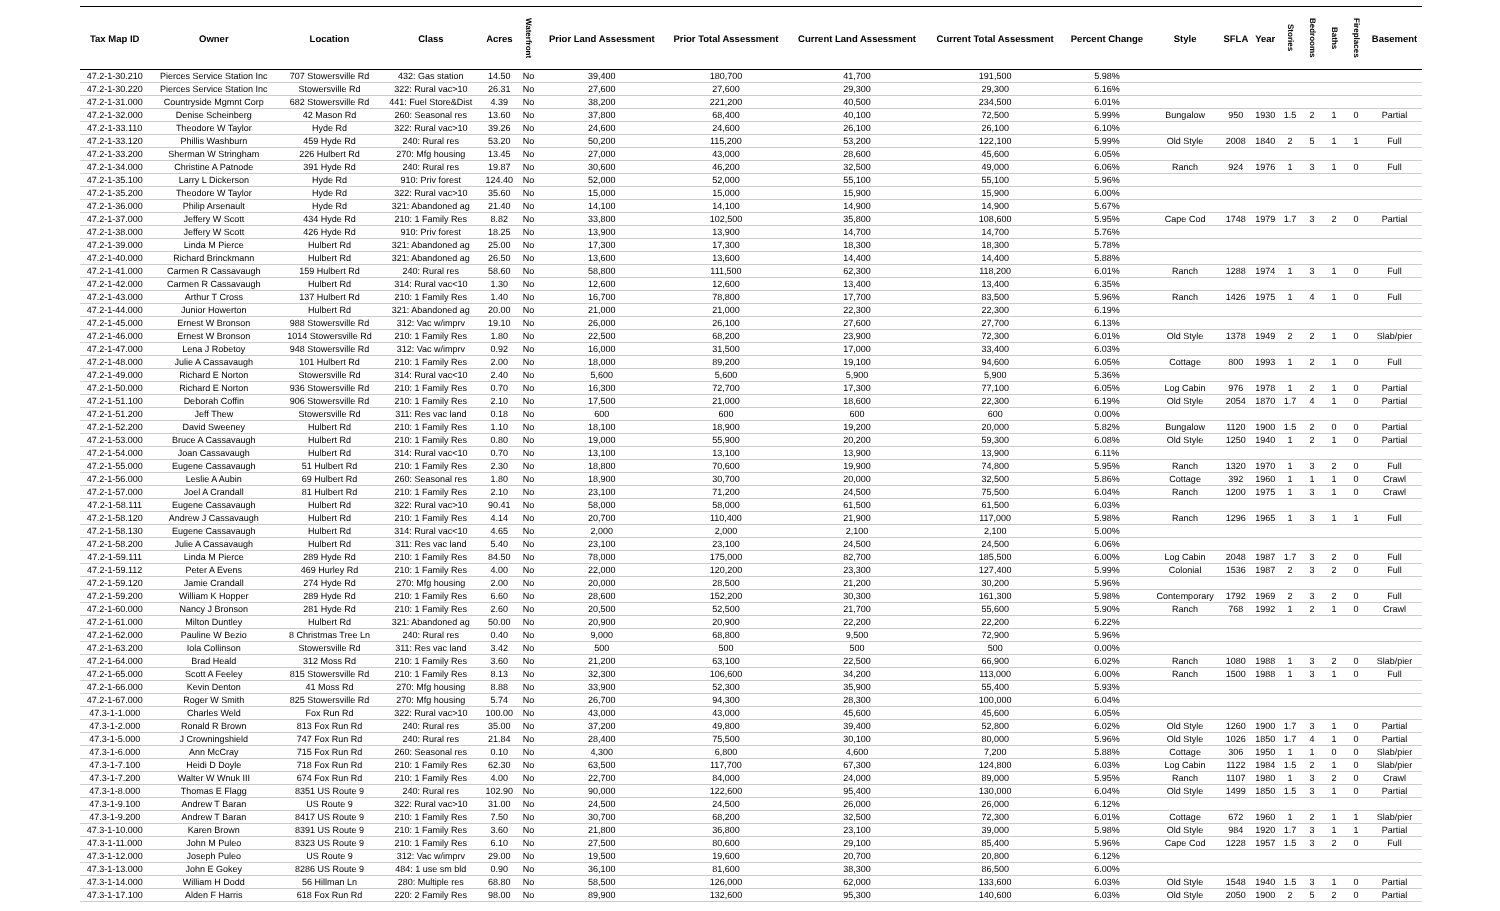| Tax Map ID | Owner | Location | Class | Acres | Waterfront | Prior Land Assessment | Prior Total Assessment | Current Land Assessment | Current Total Assessment | Percent Change | Style | SFLA | Year | Stories | Bedrooms | Baths | Fireplaces | Basement |
| --- | --- | --- | --- | --- | --- | --- | --- | --- | --- | --- | --- | --- | --- | --- | --- | --- | --- | --- |
| 47.2-1-30.210 | Pierces Service Station Inc | 707 Stowersville Rd | 432: Gas station | 14.50 | No | 39,400 | 180,700 | 41,700 | 191,500 | 5.98% | | | | | | | | |
| 47.2-1-30.220 | Pierces Service Station Inc | Stowersville Rd | 322: Rural vac>10 | 26.31 | No | 27,600 | 27,600 | 29,300 | 29,300 | 6.16% | | | | | | | | |
| 47.2-1-31.000 | Countryside Mgmnt Corp | 682 Stowersville Rd | 441: Fuel Store&Dist | 4.39 | No | 38,200 | 221,200 | 40,500 | 234,500 | 6.01% | | | | | | | | |
| 47.2-1-32.000 | Denise Scheinberg | 42 Mason Rd | 260: Seasonal res | 13.60 | No | 37,800 | 68,400 | 40,100 | 72,500 | 5.99% | Bungalow | 950 | 1930 | 1.5 | 2 | 1 | 0 | Partial |
| 47.2-1-33.110 | Theodore W Taylor | Hyde Rd | 322: Rural vac>10 | 39.26 | No | 24,600 | 24,600 | 26,100 | 26,100 | 6.10% | | | | | | | | |
| 47.2-1-33.120 | Phillis Washburn | 459 Hyde Rd | 240: Rural res | 53.20 | No | 50,200 | 115,200 | 53,200 | 122,100 | 5.99% | Old Style | 2008 | 1840 | 2 | 5 | 1 | 1 | Full |
| 47.2-1-33.200 | Sherman W Stringham | 226 Hulbert Rd | 270: Mfg housing | 13.45 | No | 27,000 | 43,000 | 28,600 | 45,600 | 6.05% | | | | | | | | |
| 47.2-1-34.000 | Christine A Patnode | 391 Hyde Rd | 240: Rural res | 19.87 | No | 30,600 | 46,200 | 32,500 | 49,000 | 6.06% | Ranch | 924 | 1976 | 1 | 3 | 1 | 0 | Full |
| 47.2-1-35.100 | Larry L Dickerson | Hyde Rd | 910: Priv forest | 124.40 | No | 52,000 | 52,000 | 55,100 | 55,100 | 5.96% | | | | | | | | |
| 47.2-1-35.200 | Theodore W Taylor | Hyde Rd | 322: Rural vac>10 | 35.60 | No | 15,000 | 15,000 | 15,900 | 15,900 | 6.00% | | | | | | | | |
| 47.2-1-36.000 | Philip Arsenault | Hyde Rd | 321: Abandoned ag | 21.40 | No | 14,100 | 14,100 | 14,900 | 14,900 | 5.67% | | | | | | | | |
| 47.2-1-37.000 | Jeffery W Scott | 434 Hyde Rd | 210: 1 Family Res | 8.82 | No | 33,800 | 102,500 | 35,800 | 108,600 | 5.95% | Cape Cod | 1748 | 1979 | 1.7 | 3 | 2 | 0 | Partial |
| 47.2-1-38.000 | Jeffery W Scott | 426 Hyde Rd | 910: Priv forest | 18.25 | No | 13,900 | 13,900 | 14,700 | 14,700 | 5.76% | | | | | | | | |
| 47.2-1-39.000 | Linda M Pierce | Hulbert Rd | 321: Abandoned ag | 25.00 | No | 17,300 | 17,300 | 18,300 | 18,300 | 5.78% | | | | | | | | |
| 47.2-1-40.000 | Richard Brinckmann | Hulbert Rd | 321: Abandoned ag | 26.50 | No | 13,600 | 13,600 | 14,400 | 14,400 | 5.88% | | | | | | | | |
| 47.2-1-41.000 | Carmen R Cassavaugh | 159 Hulbert Rd | 240: Rural res | 58.60 | No | 58,800 | 111,500 | 62,300 | 118,200 | 6.01% | Ranch | 1288 | 1974 | 1 | 3 | 1 | 0 | Full |
| 47.2-1-42.000 | Carmen R Cassavaugh | Hulbert Rd | 314: Rural vac<10 | 1.30 | No | 12,600 | 12,600 | 13,400 | 13,400 | 6.35% | | | | | | | | |
| 47.2-1-43.000 | Arthur T Cross | 137 Hulbert Rd | 210: 1 Family Res | 1.40 | No | 16,700 | 78,800 | 17,700 | 83,500 | 5.96% | Ranch | 1426 | 1975 | 1 | 4 | 1 | 0 | Full |
| 47.2-1-44.000 | Junior Howerton | Hulbert Rd | 321: Abandoned ag | 20.00 | No | 21,000 | 21,000 | 22,300 | 22,300 | 6.19% | | | | | | | | |
| 47.2-1-45.000 | Ernest W Bronson | 988 Stowersville Rd | 312: Vac w/imprv | 19.10 | No | 26,000 | 26,100 | 27,600 | 27,700 | 6.13% | | | | | | | | |
| 47.2-1-46.000 | Ernest W Bronson | 1014 Stowersville Rd | 210: 1 Family Res | 1.80 | No | 22,500 | 68,200 | 23,900 | 72,300 | 6.01% | Old Style | 1378 | 1949 | 2 | 2 | 1 | 0 | Slab/pier |
| 47.2-1-47.000 | Lena J Robetoy | 948 Stowersville Rd | 312: Vac w/imprv | 0.92 | No | 16,000 | 31,500 | 17,000 | 33,400 | 6.03% | | | | | | | | |
| 47.2-1-48.000 | Julie A Cassavaugh | 101 Hulbert Rd | 210: 1 Family Res | 2.00 | No | 18,000 | 89,200 | 19,100 | 94,600 | 6.05% | Cottage | 800 | 1993 | 1 | 2 | 1 | 0 | Full |
| 47.2-1-49.000 | Richard E Norton | Stowersville Rd | 314: Rural vac<10 | 2.40 | No | 5,600 | 5,600 | 5,900 | 5,900 | 5.36% | | | | | | | | |
| 47.2-1-50.000 | Richard E Norton | 936 Stowersville Rd | 210: 1 Family Res | 0.70 | No | 16,300 | 72,700 | 17,300 | 77,100 | 6.05% | Log Cabin | 976 | 1978 | 1 | 2 | 1 | 0 | Partial |
| 47.2-1-51.100 | Deborah Coffin | 906 Stowersville Rd | 210: 1 Family Res | 2.10 | No | 17,500 | 21,000 | 18,600 | 22,300 | 6.19% | Old Style | 2054 | 1870 | 1.7 | 4 | 1 | 0 | Partial |
| 47.2-1-51.200 | Jeff Thew | Stowersville Rd | 311: Res vac land | 0.18 | No | 600 | 600 | 600 | 600 | 0.00% | | | | | | | | |
| 47.2-1-52.200 | David Sweeney | Hulbert Rd | 210: 1 Family Res | 1.10 | No | 18,100 | 18,900 | 19,200 | 20,000 | 5.82% | Bungalow | 1120 | 1900 | 1.5 | 2 | 0 | 0 | Partial |
| 47.2-1-53.000 | Bruce A Cassavaugh | Hulbert Rd | 210: 1 Family Res | 0.80 | No | 19,000 | 55,900 | 20,200 | 59,300 | 6.08% | Old Style | 1250 | 1940 | 1 | 2 | 1 | 0 | Partial |
| 47.2-1-54.000 | Joan Cassavaugh | Hulbert Rd | 314: Rural vac<10 | 0.70 | No | 13,100 | 13,100 | 13,900 | 13,900 | 6.11% | | | | | | | | |
| 47.2-1-55.000 | Eugene Cassavaugh | 51 Hulbert Rd | 210: 1 Family Res | 2.30 | No | 18,800 | 70,600 | 19,900 | 74,800 | 5.95% | Ranch | 1320 | 1970 | 1 | 3 | 2 | 0 | Full |
| 47.2-1-56.000 | Leslie A Aubin | 69 Hulbert Rd | 260: Seasonal res | 1.80 | No | 18,900 | 30,700 | 20,000 | 32,500 | 5.86% | Cottage | 392 | 1960 | 1 | 1 | 1 | 0 | Crawl |
| 47.2-1-57.000 | Joel A Crandall | 81 Hulbert Rd | 210: 1 Family Res | 2.10 | No | 23,100 | 71,200 | 24,500 | 75,500 | 6.04% | Ranch | 1200 | 1975 | 1 | 3 | 1 | 0 | Crawl |
| 47.2-1-58.111 | Eugene Cassavaugh | Hulbert Rd | 322: Rural vac>10 | 90.41 | No | 58,000 | 58,000 | 61,500 | 61,500 | 6.03% | | | | | | | | |
| 47.2-1-58.120 | Andrew J Cassavaugh | Hulbert Rd | 210: 1 Family Res | 4.14 | No | 20,700 | 110,400 | 21,900 | 117,000 | 5.98% | Ranch | 1296 | 1965 | 1 | 3 | 1 | 1 | Full |
| 47.2-1-58.130 | Eugene Cassavaugh | Hulbert Rd | 314: Rural vac<10 | 4.65 | No | 2,000 | 2,000 | 2,100 | 2,100 | 5.00% | | | | | | | | |
| 47.2-1-58.200 | Julie A Cassavaugh | Hulbert Rd | 311: Res vac land | 5.40 | No | 23,100 | 23,100 | 24,500 | 24,500 | 6.06% | | | | | | | | |
| 47.2-1-59.111 | Linda M Pierce | 289 Hyde Rd | 210: 1 Family Res | 84.50 | No | 78,000 | 175,000 | 82,700 | 185,500 | 6.00% | Log Cabin | 2048 | 1987 | 1.7 | 3 | 2 | 0 | Full |
| 47.2-1-59.112 | Peter A Evens | 469 Hurley Rd | 210: 1 Family Res | 4.00 | No | 22,000 | 120,200 | 23,300 | 127,400 | 5.99% | Colonial | 1536 | 1987 | 2 | 3 | 2 | 0 | Full |
| 47.2-1-59.120 | Jamie Crandall | 274 Hyde Rd | 270: Mfg housing | 2.00 | No | 20,000 | 28,500 | 21,200 | 30,200 | 5.96% | | | | | | | | |
| 47.2-1-59.200 | William K Hopper | 289 Hyde Rd | 210: 1 Family Res | 6.60 | No | 28,600 | 152,200 | 30,300 | 161,300 | 5.98% | Contemporary | 1792 | 1969 | 2 | 3 | 2 | 0 | Full |
| 47.2-1-60.000 | Nancy J Bronson | 281 Hyde Rd | 210: 1 Family Res | 2.60 | No | 20,500 | 52,500 | 21,700 | 55,600 | 5.90% | Ranch | 768 | 1992 | 1 | 2 | 1 | 0 | Crawl |
| 47.2-1-61.000 | Milton Duntley | Hulbert Rd | 321: Abandoned ag | 50.00 | No | 20,900 | 20,900 | 22,200 | 22,200 | 6.22% | | | | | | | | |
| 47.2-1-62.000 | Pauline W Bezio | 8 Christmas Tree Ln | 240: Rural res | 0.40 | No | 9,000 | 68,800 | 9,500 | 72,900 | 5.96% | | | | | | | | |
| 47.2-1-63.200 | Iola Collinson | Stowersville Rd | 311: Res vac land | 3.42 | No | 500 | 500 | 500 | 500 | 0.00% | | | | | | | | |
| 47.2-1-64.000 | Brad Heald | 312 Moss Rd | 210: 1 Family Res | 3.60 | No | 21,200 | 63,100 | 22,500 | 66,900 | 6.02% | Ranch | 1080 | 1988 | 1 | 3 | 2 | 0 | Slab/pier |
| 47.2-1-65.000 | Scott A Feeley | 815 Stowersville Rd | 210: 1 Family Res | 8.13 | No | 32,300 | 106,600 | 34,200 | 113,000 | 6.00% | Ranch | 1500 | 1988 | 1 | 3 | 1 | 0 | Full |
| 47.2-1-66.000 | Kevin Denton | 41 Moss Rd | 270: Mfg housing | 8.88 | No | 33,900 | 52,300 | 35,900 | 55,400 | 5.93% | | | | | | | | |
| 47.2-1-67.000 | Roger W Smith | 825 Stowersville Rd | 270: Mfg housing | 5.74 | No | 26,700 | 94,300 | 28,300 | 100,000 | 6.04% | | | | | | | | |
| 47.3-1-1.000 | Charles Weld | Fox Run Rd | 322: Rural vac>10 | 100.00 | No | 43,000 | 43,000 | 45,600 | 45,600 | 6.05% | | | | | | | | |
| 47.3-1-2.000 | Ronald R Brown | 813 Fox Run Rd | 240: Rural res | 35.00 | No | 37,200 | 49,800 | 39,400 | 52,800 | 6.02% | Old Style | 1260 | 1900 | 1.7 | 3 | 1 | 0 | Partial |
| 47.3-1-5.000 | J Crowningshield | 747 Fox Run Rd | 240: Rural res | 21.84 | No | 28,400 | 75,500 | 30,100 | 80,000 | 5.96% | Old Style | 1026 | 1850 | 1.7 | 4 | 1 | 0 | Partial |
| 47.3-1-6.000 | Ann McCray | 715 Fox Run Rd | 260: Seasonal res | 0.10 | No | 4,300 | 6,800 | 4,600 | 7,200 | 5.88% | Cottage | 306 | 1950 | 1 | 1 | 0 | 0 | Slab/pier |
| 47.3-1-7.100 | Heidi D Doyle | 718 Fox Run Rd | 210: 1 Family Res | 62.30 | No | 63,500 | 117,700 | 67,300 | 124,800 | 6.03% | Log Cabin | 1122 | 1984 | 1.5 | 2 | 1 | 0 | Slab/pier |
| 47.3-1-7.200 | Walter W Wnuk III | 674 Fox Run Rd | 210: 1 Family Res | 4.00 | No | 22,700 | 84,000 | 24,000 | 89,000 | 5.95% | Ranch | 1107 | 1980 | 1 | 3 | 2 | 0 | Crawl |
| 47.3-1-8.000 | Thomas E Flagg | 8351 US Route 9 | 240: Rural res | 102.90 | No | 90,000 | 122,600 | 95,400 | 130,000 | 6.04% | Old Style | 1499 | 1850 | 1.5 | 3 | 1 | 0 | Partial |
| 47.3-1-9.100 | Andrew T Baran | US Route 9 | 322: Rural vac>10 | 31.00 | No | 24,500 | 24,500 | 26,000 | 26,000 | 6.12% | | | | | | | | |
| 47.3-1-9.200 | Andrew T Baran | 8417 US Route 9 | 210: 1 Family Res | 7.50 | No | 30,700 | 68,200 | 32,500 | 72,300 | 6.01% | Cottage | 672 | 1960 | 1 | 2 | 1 | 1 | Slab/pier |
| 47.3-1-10.000 | Karen Brown | 8391 US Route 9 | 210: 1 Family Res | 3.60 | No | 21,800 | 36,800 | 23,100 | 39,000 | 5.98% | Old Style | 984 | 1920 | 1.7 | 3 | 1 | 1 | Partial |
| 47.3-1-11.000 | John M Puleo | 8323 US Route 9 | 210: 1 Family Res | 6.10 | No | 27,500 | 80,600 | 29,100 | 85,400 | 5.96% | Cape Cod | 1228 | 1957 | 1.5 | 3 | 2 | 0 | Full |
| 47.3-1-12.000 | Joseph Puleo | US Route 9 | 312: Vac w/imprv | 29.00 | No | 19,500 | 19,600 | 20,700 | 20,800 | 6.12% | | | | | | | | |
| 47.3-1-13.000 | John E Gokey | 8286 US Route 9 | 484: 1 use sm bld | 0.90 | No | 36,100 | 81,600 | 38,300 | 86,500 | 6.00% | | | | | | | | |
| 47.3-1-14.000 | William H Dodd | 56 Hillman Ln | 280: Multiple res | 68.80 | No | 58,500 | 126,000 | 62,000 | 133,600 | 6.03% | Old Style | 1548 | 1940 | 1.5 | 3 | 1 | 0 | Partial |
| 47.3-1-17.100 | Alden F Harris | 618 Fox Run Rd | 220: 2 Family Res | 98.00 | No | 89,900 | 132,600 | 95,300 | 140,600 | 6.03% | Old Style | 2050 | 1900 | 2 | 5 | 2 | 0 | Partial |